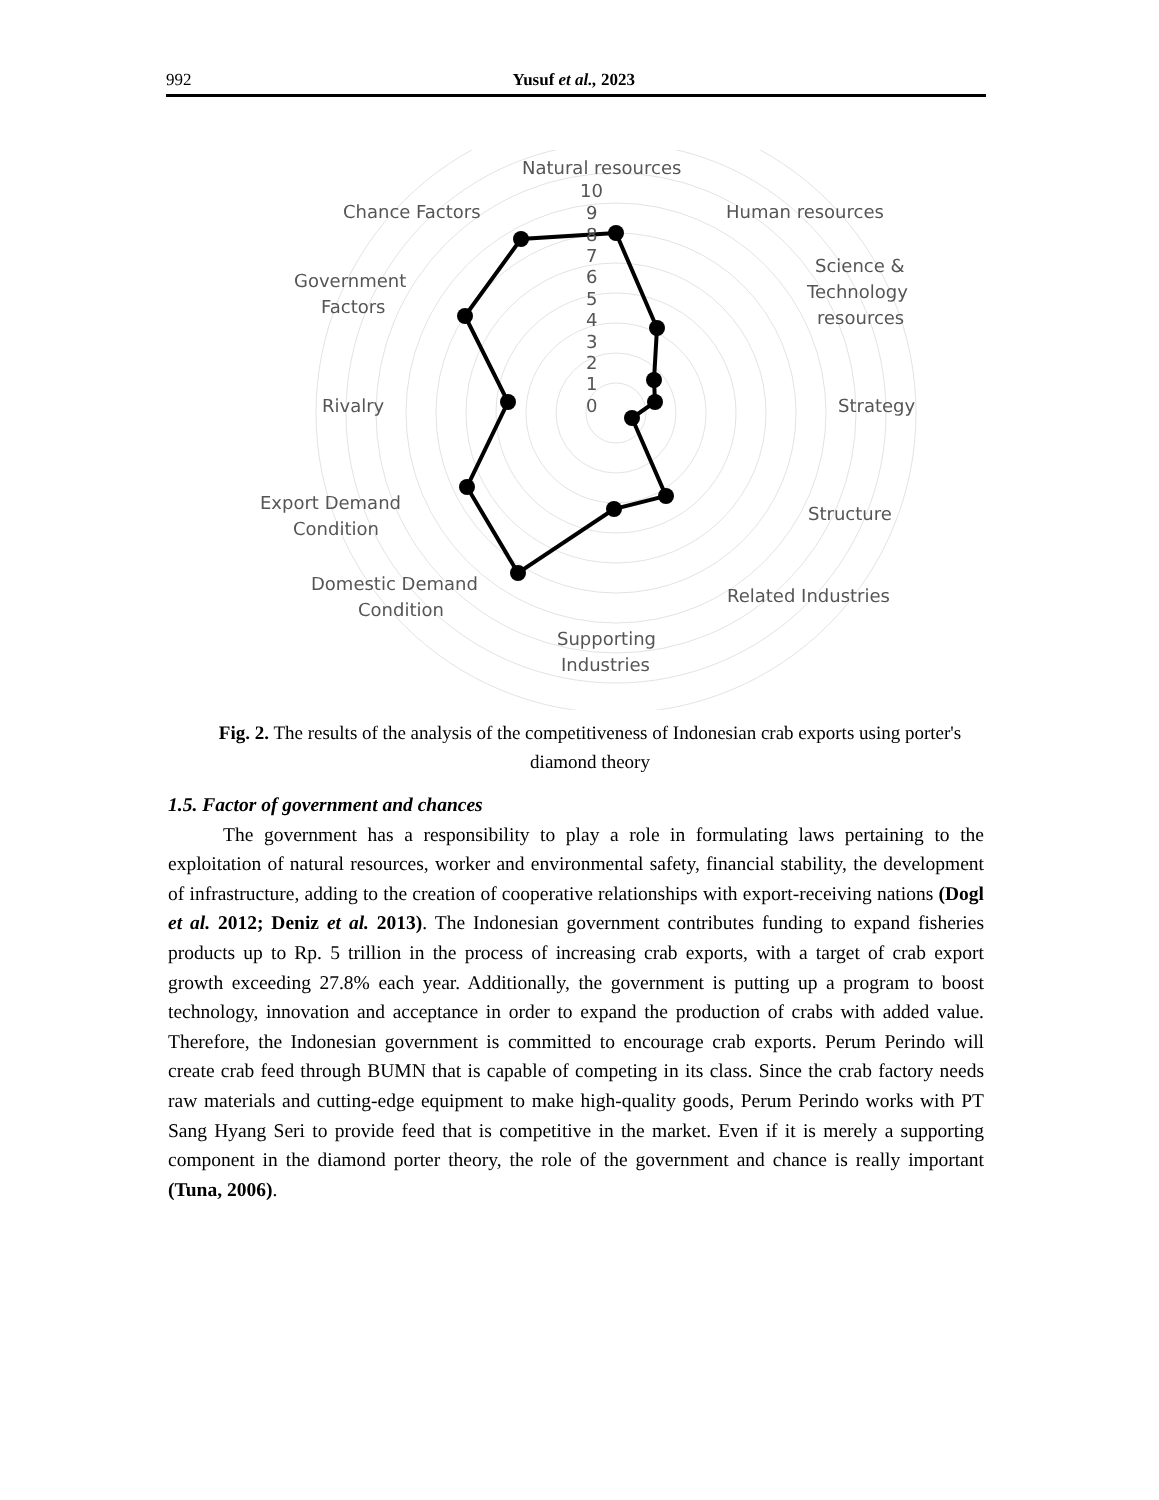992 Yusuf et al., 2023
10
9
8
7
6
5
4
3
2
1
0
Natural resources
Human resources
Science &
Technology
resources
Strategy
Structure
Related Industries
Supporting
Industries
Domestic Demand
Condition
Export Demand
Condition
Rivalry
Government
Factors
Chance Factors
Fig. 2. The results of the analysis of the competitiveness of Indonesian crab exports using porter's diamond theory
1.5. Factor of government and chances
The government has a responsibility to play a role in formulating laws pertaining to the exploitation of natural resources, worker and environmental safety, financial stability, the development of infrastructure, adding to the creation of cooperative relationships with export-receiving nations (Dogl et al. 2012; Deniz et al. 2013). The Indonesian government contributes funding to expand fisheries products up to Rp. 5 trillion in the process of increasing crab exports, with a target of crab export growth exceeding 27.8% each year. Additionally, the government is putting up a program to boost technology, innovation and acceptance in order to expand the production of crabs with added value. Therefore, the Indonesian government is committed to encourage crab exports. Perum Perindo will create crab feed through BUMN that is capable of competing in its class. Since the crab factory needs raw materials and cutting-edge equipment to make high-quality goods, Perum Perindo works with PT Sang Hyang Seri to provide feed that is competitive in the market. Even if it is merely a supporting component in the diamond porter theory, the role of the government and chance is really important (Tuna, 2006).